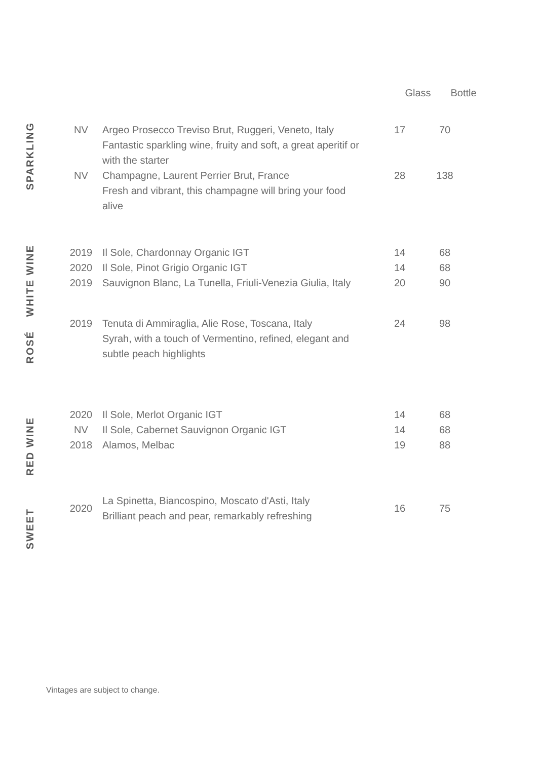Glass Bottle
SPARKLING
NV Argeo Prosecco Treviso Brut, Ruggeri, Veneto, Italy
Fantastic sparkling wine, fruity and soft, a great aperitif or
with the starter
17 70
NV Champagne, Laurent Perrier Brut, France
Fresh and vibrant, this champagne will bring your food
alive
28 138
WHITE WINE
2019 Il Sole, Chardonnay Organic IGT 14 68
2020 Il Sole, Pinot Grigio Organic IGT 14 68
2019 Sauvignon Blanc, La Tunella, Friuli-Venezia Giulia, Italy
20 90
ROSÉ
2019 Tenuta di Ammiraglia, Alie Rose, Toscana, Italy
Syrah, with a touch of Vermentino, refined, elegant and
subtle peach highlights
24 98
RED WINE
2020 Il Sole, Merlot Organic IGT 14 68
NV Il Sole, Cabernet Sauvignon Organic IGT 14 68
2018 Alamos, Melbac 19 88
SWEET
2020
La Spinetta, Biancospino, Moscato d'Asti, Italy
Brilliant peach and pear, remarkably refreshing
16 75
Vintages are subject to change.